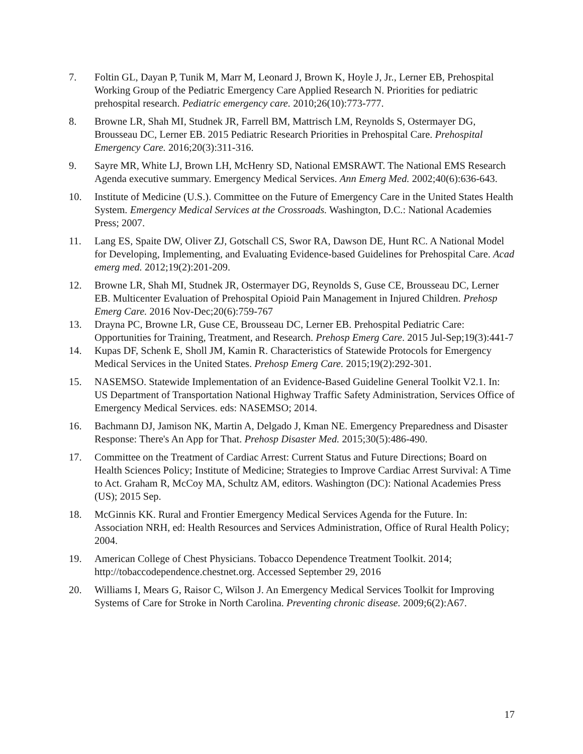7. Foltin GL, Dayan P, Tunik M, Marr M, Leonard J, Brown K, Hoyle J, Jr., Lerner EB, Prehospital Working Group of the Pediatric Emergency Care Applied Research N. Priorities for pediatric prehospital research. Pediatric emergency care. 2010;26(10):773-777.
8. Browne LR, Shah MI, Studnek JR, Farrell BM, Mattrisch LM, Reynolds S, Ostermayer DG, Brousseau DC, Lerner EB. 2015 Pediatric Research Priorities in Prehospital Care. Prehospital Emergency Care. 2016;20(3):311-316.
9. Sayre MR, White LJ, Brown LH, McHenry SD, National EMSRAWT. The National EMS Research Agenda executive summary. Emergency Medical Services. Ann Emerg Med. 2002;40(6):636-643.
10. Institute of Medicine (U.S.). Committee on the Future of Emergency Care in the United States Health System. Emergency Medical Services at the Crossroads. Washington, D.C.: National Academies Press; 2007.
11. Lang ES, Spaite DW, Oliver ZJ, Gotschall CS, Swor RA, Dawson DE, Hunt RC. A National Model for Developing, Implementing, and Evaluating Evidence-based Guidelines for Prehospital Care. Acad emerg med. 2012;19(2):201-209.
12. Browne LR, Shah MI, Studnek JR, Ostermayer DG, Reynolds S, Guse CE, Brousseau DC, Lerner EB. Multicenter Evaluation of Prehospital Opioid Pain Management in Injured Children. Prehosp Emerg Care. 2016 Nov-Dec;20(6):759-767
13. Drayna PC, Browne LR, Guse CE, Brousseau DC, Lerner EB. Prehospital Pediatric Care: Opportunities for Training, Treatment, and Research. Prehosp Emerg Care. 2015 Jul-Sep;19(3):441-7
14. Kupas DF, Schenk E, Sholl JM, Kamin R. Characteristics of Statewide Protocols for Emergency Medical Services in the United States. Prehosp Emerg Care. 2015;19(2):292-301.
15. NASEMSO. Statewide Implementation of an Evidence-Based Guideline General Toolkit V2.1. In: US Department of Transportation National Highway Traffic Safety Administration, Services Office of Emergency Medical Services. eds: NASEMSO; 2014.
16. Bachmann DJ, Jamison NK, Martin A, Delgado J, Kman NE. Emergency Preparedness and Disaster Response: There's An App for That. Prehosp Disaster Med. 2015;30(5):486-490.
17. Committee on the Treatment of Cardiac Arrest: Current Status and Future Directions; Board on Health Sciences Policy; Institute of Medicine; Strategies to Improve Cardiac Arrest Survival: A Time to Act. Graham R, McCoy MA, Schultz AM, editors. Washington (DC): National Academies Press (US); 2015 Sep.
18. McGinnis KK. Rural and Frontier Emergency Medical Services Agenda for the Future. In: Association NRH, ed: Health Resources and Services Administration, Office of Rural Health Policy; 2004.
19. American College of Chest Physicians. Tobacco Dependence Treatment Toolkit. 2014; http://tobaccodependence.chestnet.org. Accessed September 29, 2016
20. Williams I, Mears G, Raisor C, Wilson J. An Emergency Medical Services Toolkit for Improving Systems of Care for Stroke in North Carolina. Preventing chronic disease. 2009;6(2):A67.
17